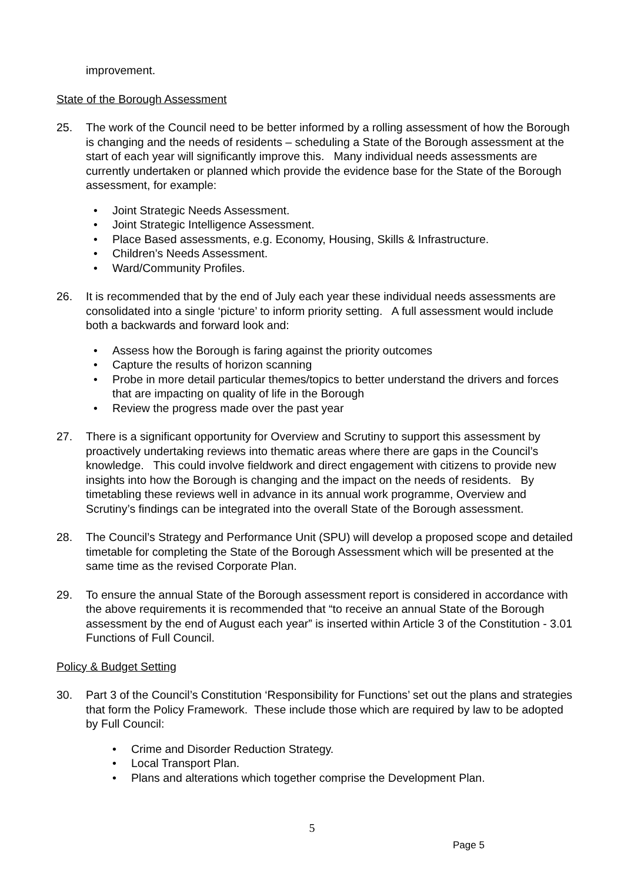improvement.
State of the Borough Assessment
25. The work of the Council need to be better informed by a rolling assessment of how the Borough is changing and the needs of residents – scheduling a State of the Borough assessment at the start of each year will significantly improve this. Many individual needs assessments are currently undertaken or planned which provide the evidence base for the State of the Borough assessment, for example:
• Joint Strategic Needs Assessment.
• Joint Strategic Intelligence Assessment.
• Place Based assessments, e.g. Economy, Housing, Skills & Infrastructure.
• Children’s Needs Assessment.
• Ward/Community Profiles.
26. It is recommended that by the end of July each year these individual needs assessments are consolidated into a single ‘picture’ to inform priority setting. A full assessment would include both a backwards and forward look and:
• Assess how the Borough is faring against the priority outcomes
• Capture the results of horizon scanning
• Probe in more detail particular themes/topics to better understand the drivers and forces that are impacting on quality of life in the Borough
• Review the progress made over the past year
27. There is a significant opportunity for Overview and Scrutiny to support this assessment by proactively undertaking reviews into thematic areas where there are gaps in the Council’s knowledge. This could involve fieldwork and direct engagement with citizens to provide new insights into how the Borough is changing and the impact on the needs of residents. By timetabling these reviews well in advance in its annual work programme, Overview and Scrutiny’s findings can be integrated into the overall State of the Borough assessment.
28. The Council’s Strategy and Performance Unit (SPU) will develop a proposed scope and detailed timetable for completing the State of the Borough Assessment which will be presented at the same time as the revised Corporate Plan.
29. To ensure the annual State of the Borough assessment report is considered in accordance with the above requirements it is recommended that “to receive an annual State of the Borough assessment by the end of August each year” is inserted within Article 3 of the Constitution - 3.01 Functions of Full Council.
Policy & Budget Setting
30. Part 3 of the Council’s Constitution ‘Responsibility for Functions’ set out the plans and strategies that form the Policy Framework. These include those which are required by law to be adopted by Full Council:
• Crime and Disorder Reduction Strategy.
• Local Transport Plan.
• Plans and alterations which together comprise the Development Plan.
5
Page 5